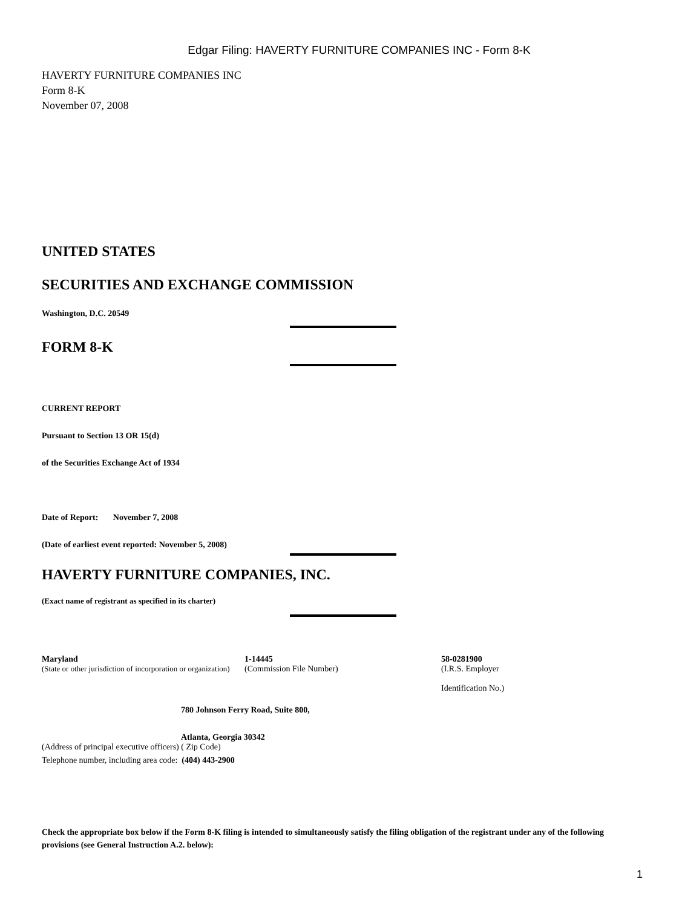Edgar Filing: HAVERTY FURNITURE COMPANIES INC - Form 8-K
HAVERTY FURNITURE COMPANIES INC
Form 8-K
November 07, 2008
UNITED STATES
SECURITIES AND EXCHANGE COMMISSION
Washington, D.C. 20549
FORM 8-K
CURRENT REPORT
Pursuant to Section 13 OR 15(d)
of the Securities Exchange Act of 1934
Date of Report: November 7, 2008
(Date of earliest event reported: November 5, 2008)
HAVERTY FURNITURE COMPANIES, INC.
(Exact name of registrant as specified in its charter)
Maryland
(State or other jurisdiction of incorporation or organization)
1-14445
(Commission File Number)
58-0281900
(I.R.S. Employer
Identification No.)
780 Johnson Ferry Road, Suite 800,
Atlanta, Georgia 30342
(Address of principal executive officers) ( Zip Code)
Telephone number, including area code: (404) 443-2900
Check the appropriate box below if the Form 8-K filing is intended to simultaneously satisfy the filing obligation of the registrant under any of the following provisions (see General Instruction A.2. below):
1